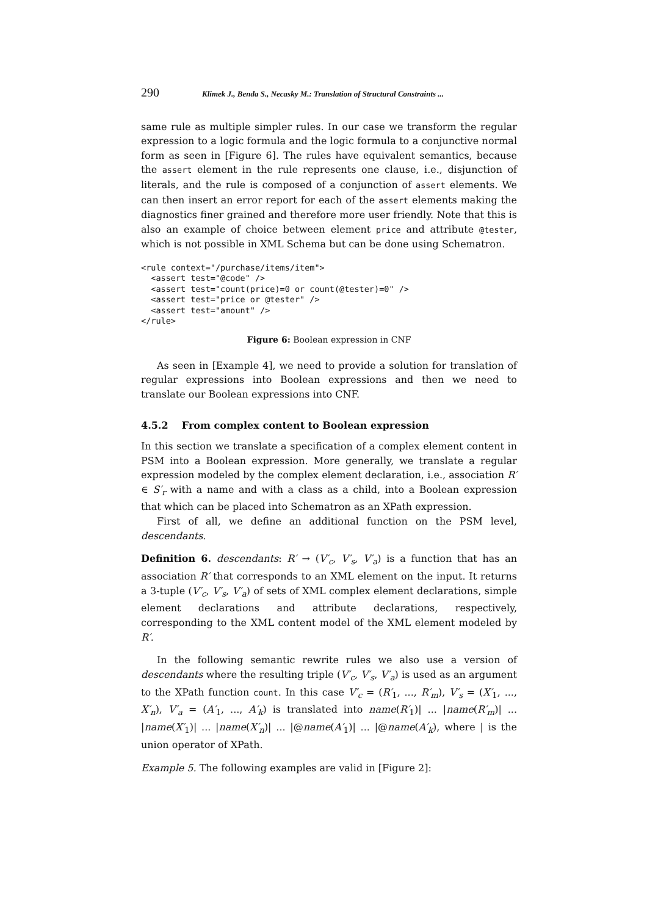290 Klimek J., Benda S., Necasky M.: Translation of Structural Constraints ...
same rule as multiple simpler rules. In our case we transform the regular expression to a logic formula and the logic formula to a conjunctive normal form as seen in [Figure 6]. The rules have equivalent semantics, because the assert element in the rule represents one clause, i.e., disjunction of literals, and the rule is composed of a conjunction of assert elements. We can then insert an error report for each of the assert elements making the diagnostics finer grained and therefore more user friendly. Note that this is also an example of choice between element price and attribute @tester, which is not possible in XML Schema but can be done using Schematron.
<rule context="/purchase/items/item">
  <assert test="@code" />
  <assert test="count(price)=0 or count(@tester)=0" />
  <assert test="price or @tester" />
  <assert test="amount" />
</rule>
Figure 6: Boolean expression in CNF
As seen in [Example 4], we need to provide a solution for translation of regular expressions into Boolean expressions and then we need to translate our Boolean expressions into CNF.
4.5.2 From complex content to Boolean expression
In this section we translate a specification of a complex element content in PSM into a Boolean expression. More generally, we translate a regular expression modeled by the complex element declaration, i.e., association R′ ∈ S′<sub>r</sub> with a name and with a class as a child, into a Boolean expression that which can be placed into Schematron as an XPath expression.
First of all, we define an additional function on the PSM level, descendants.
Definition 6. descendants: R′ → (V′<sub>c</sub>, V′<sub>s</sub>, V′<sub>a</sub>) is a function that has an association R′ that corresponds to an XML element on the input. It returns a 3-tuple (V′<sub>c</sub>, V′<sub>s</sub>, V′<sub>a</sub>) of sets of XML complex element declarations, simple element declarations and attribute declarations, respectively, corresponding to the XML content model of the XML element modeled by R′.
In the following semantic rewrite rules we also use a version of descendants where the resulting triple (V′<sub>c</sub>, V′<sub>s</sub>, V′<sub>a</sub>) is used as an argument to the XPath function count. In this case V′<sub>c</sub> = (R′<sub>1</sub>, ..., R′<sub>m</sub>), V′<sub>s</sub> = (X′<sub>1</sub>, ..., X′<sub>n</sub>), V′<sub>a</sub> = (A′<sub>1</sub>, ..., A′<sub>k</sub>) is translated into name(R′<sub>1</sub>)| ... |name(R′<sub>m</sub>)| ... |name(X′<sub>1</sub>)| ... |name(X′<sub>n</sub>)| ... |@name(A′<sub>1</sub>)| ... |@name(A′<sub>k</sub>), where | is the union operator of XPath.
Example 5. The following examples are valid in [Figure 2]: